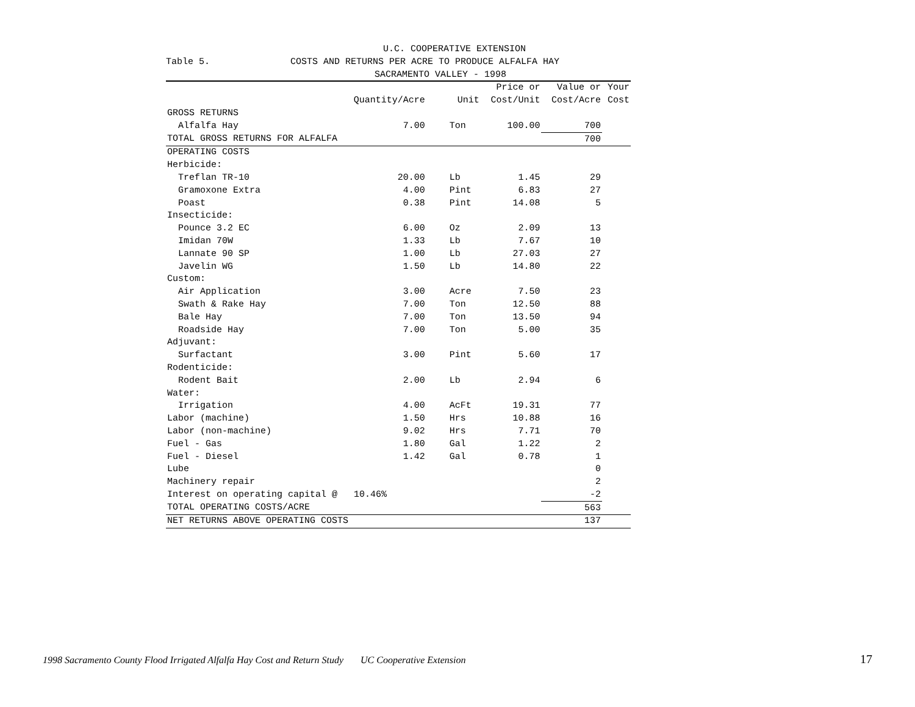U.C. COOPERATIVE EXTENSION
Table 5. COSTS AND RETURNS PER ACRE TO PRODUCE ALFALFA HAY
SACRAMENTO VALLEY - 1998
| | | | Price or | Value or | Your |
| --- | --- | --- | --- | --- | --- |
| | Quantity/Acre | Unit | Cost/Unit | Cost/Acre | Cost |
| GROSS RETURNS | | | | | |
| Alfalfa Hay | 7.00 | Ton | 100.00 | 700 | |
| TOTAL GROSS RETURNS FOR ALFALFA | | | | 700 | |
| OPERATING COSTS | | | | | |
| Herbicide: | | | | | |
| Treflan TR-10 | 20.00 | Lb | 1.45 | 29 | |
| Gramoxone Extra | 4.00 | Pint | 6.83 | 27 | |
| Poast | 0.38 | Pint | 14.08 | 5 | |
| Insecticide: | | | | | |
| Pounce 3.2 EC | 6.00 | Oz | 2.09 | 13 | |
| Imidan 70W | 1.33 | Lb | 7.67 | 10 | |
| Lannate 90 SP | 1.00 | Lb | 27.03 | 27 | |
| Javelin WG | 1.50 | Lb | 14.80 | 22 | |
| Custom: | | | | | |
| Air Application | 3.00 | Acre | 7.50 | 23 | |
| Swath & Rake Hay | 7.00 | Ton | 12.50 | 88 | |
| Bale Hay | 7.00 | Ton | 13.50 | 94 | |
| Roadside Hay | 7.00 | Ton | 5.00 | 35 | |
| Adjuvant: | | | | | |
| Surfactant | 3.00 | Pint | 5.60 | 17 | |
| Rodenticide: | | | | | |
| Rodent Bait | 2.00 | Lb | 2.94 | 6 | |
| Water: | | | | | |
| Irrigation | 4.00 | AcFt | 19.31 | 77 | |
| Labor (machine) | 1.50 | Hrs | 10.88 | 16 | |
| Labor (non-machine) | 9.02 | Hrs | 7.71 | 70 | |
| Fuel - Gas | 1.80 | Gal | 1.22 | 2 | |
| Fuel - Diesel | 1.42 | Gal | 0.78 | 1 | |
| Lube | | | | 0 | |
| Machinery repair | | | | 2 | |
| Interest on operating capital @ 10.46% | | | | -2 | |
| TOTAL OPERATING COSTS/ACRE | | | | 563 | |
| NET RETURNS ABOVE OPERATING COSTS | | | | 137 | |
1998 Sacramento County Flood Irrigated Alfalfa Hay Cost and Return Study UC Cooperative Extension
17